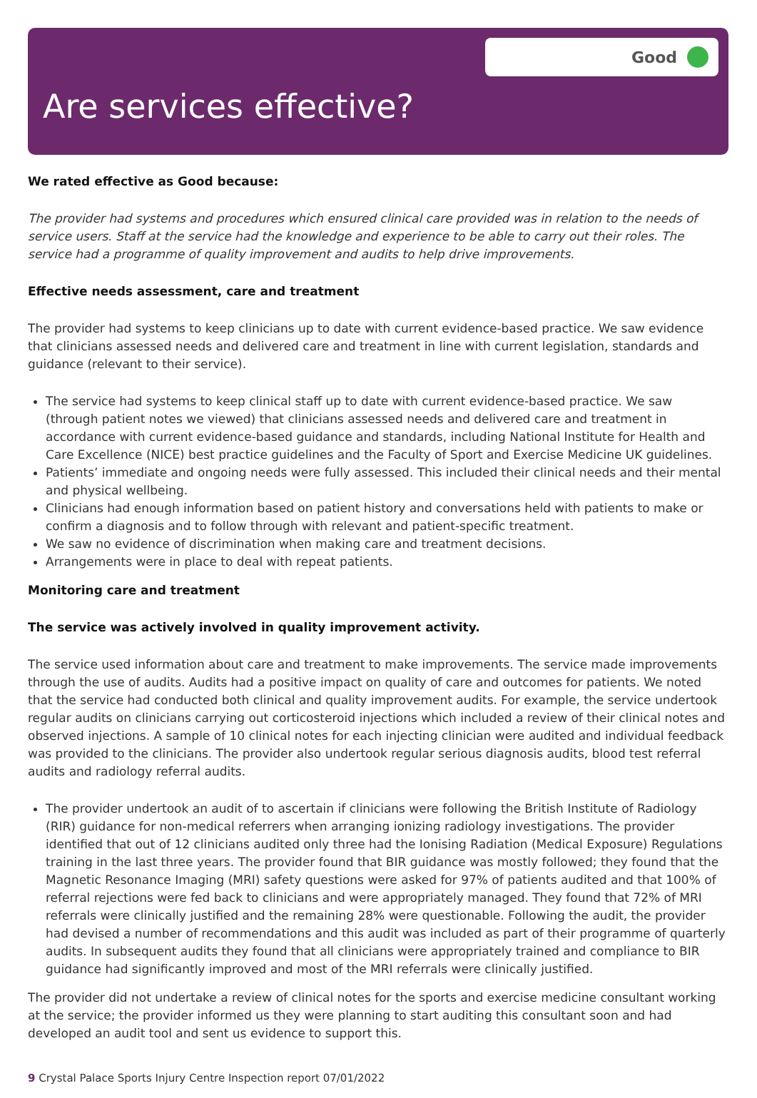Good
Are services effective?
We rated effective as Good because:
The provider had systems and procedures which ensured clinical care provided was in relation to the needs of service users. Staff at the service had the knowledge and experience to be able to carry out their roles. The service had a programme of quality improvement and audits to help drive improvements.
Effective needs assessment, care and treatment
The provider had systems to keep clinicians up to date with current evidence-based practice. We saw evidence that clinicians assessed needs and delivered care and treatment in line with current legislation, standards and guidance (relevant to their service).
The service had systems to keep clinical staff up to date with current evidence-based practice. We saw (through patient notes we viewed) that clinicians assessed needs and delivered care and treatment in accordance with current evidence-based guidance and standards, including National Institute for Health and Care Excellence (NICE) best practice guidelines and the Faculty of Sport and Exercise Medicine UK guidelines.
Patients’ immediate and ongoing needs were fully assessed. This included their clinical needs and their mental and physical wellbeing.
Clinicians had enough information based on patient history and conversations held with patients to make or confirm a diagnosis and to follow through with relevant and patient-specific treatment.
We saw no evidence of discrimination when making care and treatment decisions.
Arrangements were in place to deal with repeat patients.
Monitoring care and treatment
The service was actively involved in quality improvement activity.
The service used information about care and treatment to make improvements. The service made improvements through the use of audits. Audits had a positive impact on quality of care and outcomes for patients. We noted that the service had conducted both clinical and quality improvement audits. For example, the service undertook regular audits on clinicians carrying out corticosteroid injections which included a review of their clinical notes and observed injections. A sample of 10 clinical notes for each injecting clinician were audited and individual feedback was provided to the clinicians. The provider also undertook regular serious diagnosis audits, blood test referral audits and radiology referral audits.
The provider undertook an audit of to ascertain if clinicians were following the British Institute of Radiology (RIR) guidance for non-medical referrers when arranging ionizing radiology investigations. The provider identified that out of 12 clinicians audited only three had the Ionising Radiation (Medical Exposure) Regulations training in the last three years. The provider found that BIR guidance was mostly followed; they found that the Magnetic Resonance Imaging (MRI) safety questions were asked for 97% of patients audited and that 100% of referral rejections were fed back to clinicians and were appropriately managed. They found that 72% of MRI referrals were clinically justified and the remaining 28% were questionable. Following the audit, the provider had devised a number of recommendations and this audit was included as part of their programme of quarterly audits. In subsequent audits they found that all clinicians were appropriately trained and compliance to BIR guidance had significantly improved and most of the MRI referrals were clinically justified.
The provider did not undertake a review of clinical notes for the sports and exercise medicine consultant working at the service; the provider informed us they were planning to start auditing this consultant soon and had developed an audit tool and sent us evidence to support this.
9 Crystal Palace Sports Injury Centre Inspection report 07/01/2022